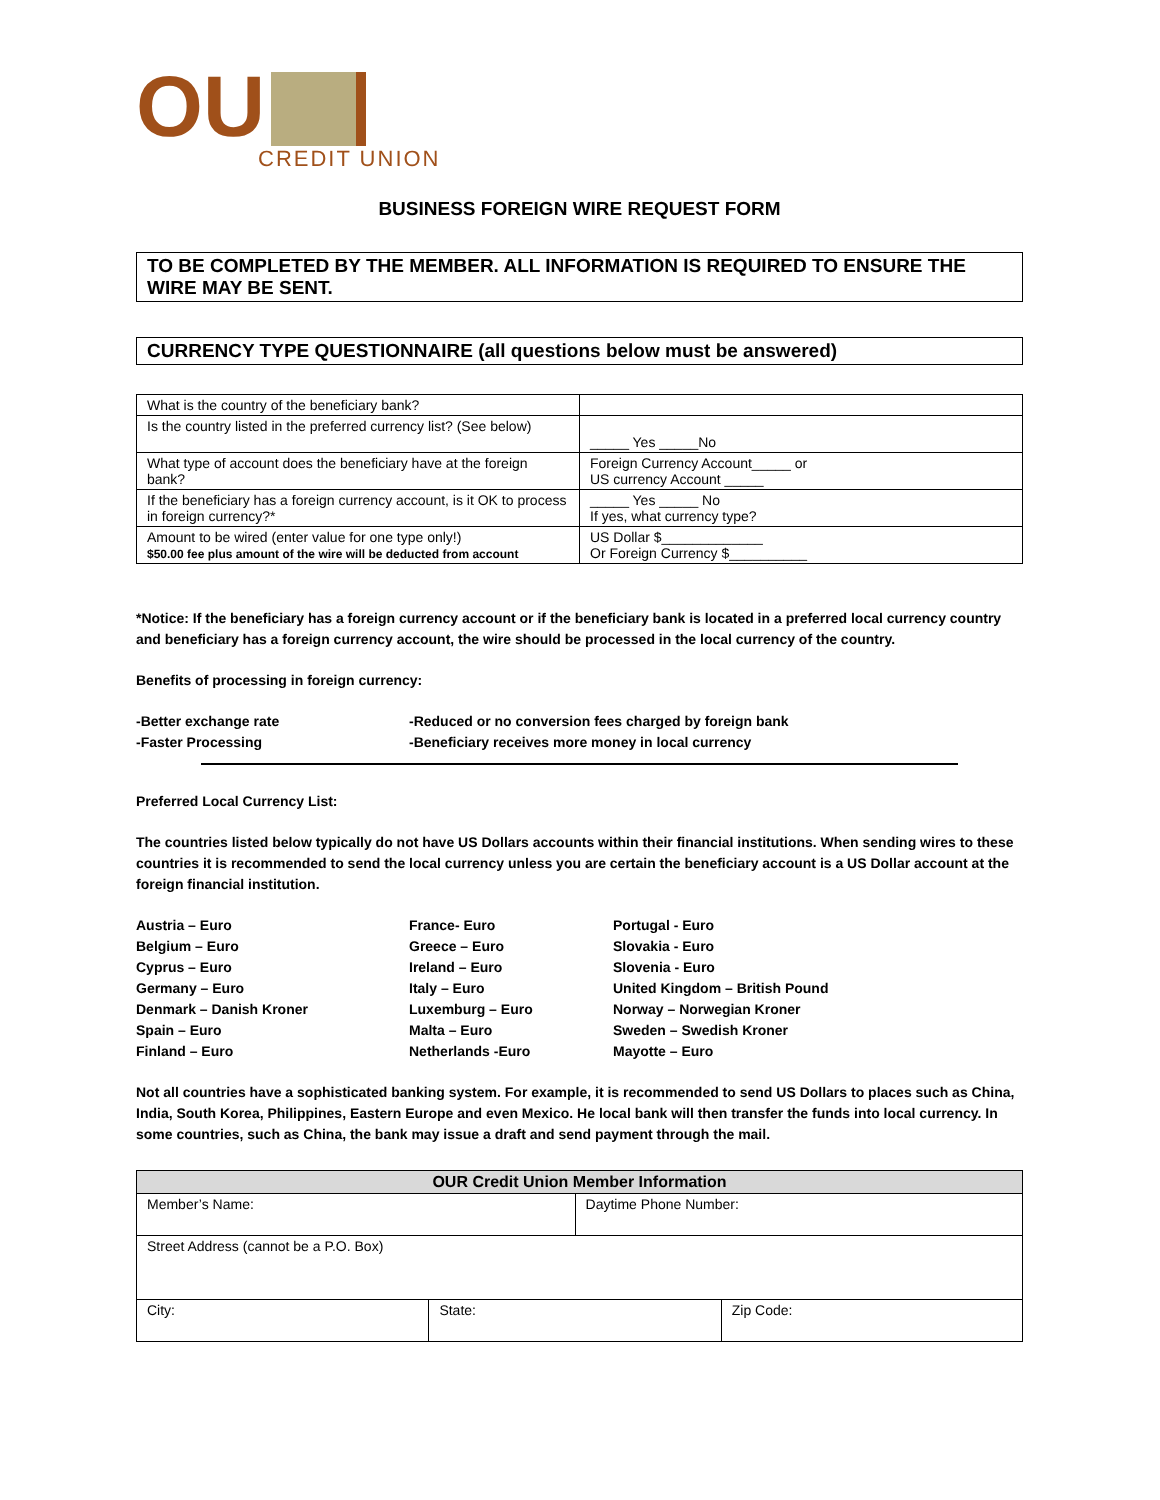OU
CREDIT UNION
BUSINESS FOREIGN WIRE REQUEST FORM
TO BE COMPLETED BY THE MEMBER. ALL INFORMATION IS REQUIRED TO ENSURE THE WIRE MAY BE SENT.
CURRENCY TYPE QUESTIONNAIRE (all questions below must be answered)
| What is the country of the beneficiary bank? | |
| Is the country listed in the preferred currency list? (See below) | _____ Yes _____No |
| What type of account does the beneficiary have at the foreign bank? | Foreign Currency Account_____ or US currency Account _____ |
| If the beneficiary has a foreign currency account, is it OK to process in foreign currency?* | _____ Yes _____ No If yes, what currency type? |
| Amount to be wired (enter value for one type only!) $50.00 fee plus amount of the wire will be deducted from account | US Dollar $_____________ Or Foreign Currency $__________ |
*Notice: If the beneficiary has a foreign currency account or if the beneficiary bank is located in a preferred local currency country and beneficiary has a foreign currency account, the wire should be processed in the local currency of the country.
Benefits of processing in foreign currency:
-Better exchange rate
-Faster Processing
-Reduced or no conversion fees charged by foreign bank
-Beneficiary receives more money in local currency
Preferred Local Currency List:
The countries listed below typically do not have US Dollars accounts within their financial institutions. When sending wires to these countries it is recommended to send the local currency unless you are certain the beneficiary account is a US Dollar account at the foreign financial institution.
Austria – Euro
Belgium – Euro
Cyprus – Euro
Germany – Euro
Denmark – Danish Kroner
Spain – Euro
Finland – Euro
France- Euro
Greece – Euro
Ireland – Euro
Italy – Euro
Luxemburg – Euro
Malta – Euro
Netherlands -Euro
Portugal - Euro
Slovakia - Euro
Slovenia - Euro
United Kingdom – British Pound
Norway – Norwegian Kroner
Sweden – Swedish Kroner
Mayotte – Euro
Not all countries have a sophisticated banking system. For example, it is recommended to send US Dollars to places such as China, India, South Korea, Philippines, Eastern Europe and even Mexico. He local bank will then transfer the funds into local currency. In some countries, such as China, the bank may issue a draft and send payment through the mail.
| OUR Credit Union Member Information | | | |
| Member’s Name: | | Daytime Phone Number: | |
| Street Address (cannot be a P.O. Box) | | | |
| City: | State: | | Zip Code: |